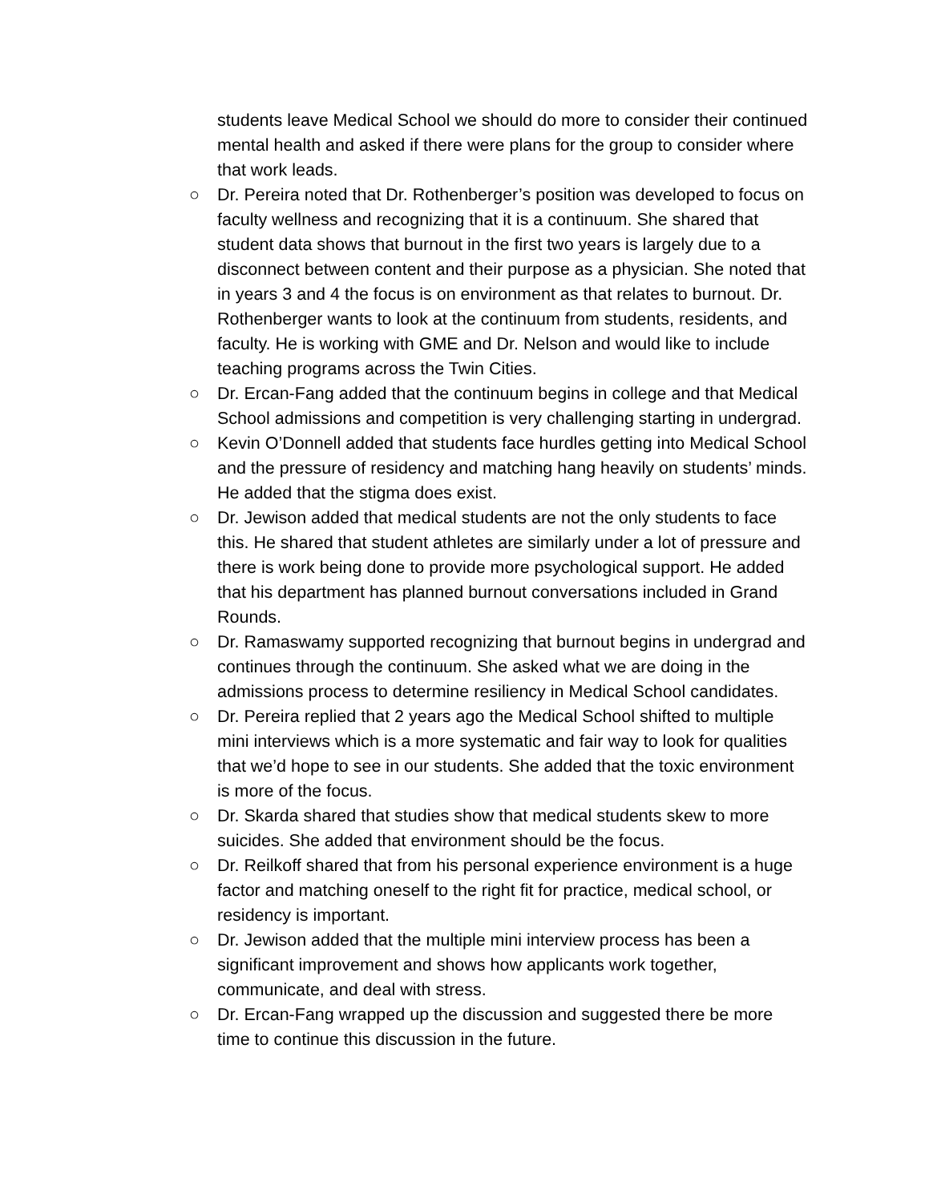students leave Medical School we should do more to consider their continued mental health and asked if there were plans for the group to consider where that work leads.
○ Dr. Pereira noted that Dr. Rothenberger’s position was developed to focus on faculty wellness and recognizing that it is a continuum. She shared that student data shows that burnout in the first two years is largely due to a disconnect between content and their purpose as a physician. She noted that in years 3 and 4 the focus is on environment as that relates to burnout. Dr. Rothenberger wants to look at the continuum from students, residents, and faculty. He is working with GME and Dr. Nelson and would like to include teaching programs across the Twin Cities.
○ Dr. Ercan-Fang added that the continuum begins in college and that Medical School admissions and competition is very challenging starting in undergrad.
○ Kevin O’Donnell added that students face hurdles getting into Medical School and the pressure of residency and matching hang heavily on students’ minds. He added that the stigma does exist.
○ Dr. Jewison added that medical students are not the only students to face this. He shared that student athletes are similarly under a lot of pressure and there is work being done to provide more psychological support. He added that his department has planned burnout conversations included in Grand Rounds.
○ Dr. Ramaswamy supported recognizing that burnout begins in undergrad and continues through the continuum. She asked what we are doing in the admissions process to determine resiliency in Medical School candidates.
○ Dr. Pereira replied that 2 years ago the Medical School shifted to multiple mini interviews which is a more systematic and fair way to look for qualities that we’d hope to see in our students. She added that the toxic environment is more of the focus.
○ Dr. Skarda shared that studies show that medical students skew to more suicides. She added that environment should be the focus.
○ Dr. Reilkoff shared that from his personal experience environment is a huge factor and matching oneself to the right fit for practice, medical school, or residency is important.
○ Dr. Jewison added that the multiple mini interview process has been a significant improvement and shows how applicants work together, communicate, and deal with stress.
○ Dr. Ercan-Fang wrapped up the discussion and suggested there be more time to continue this discussion in the future.